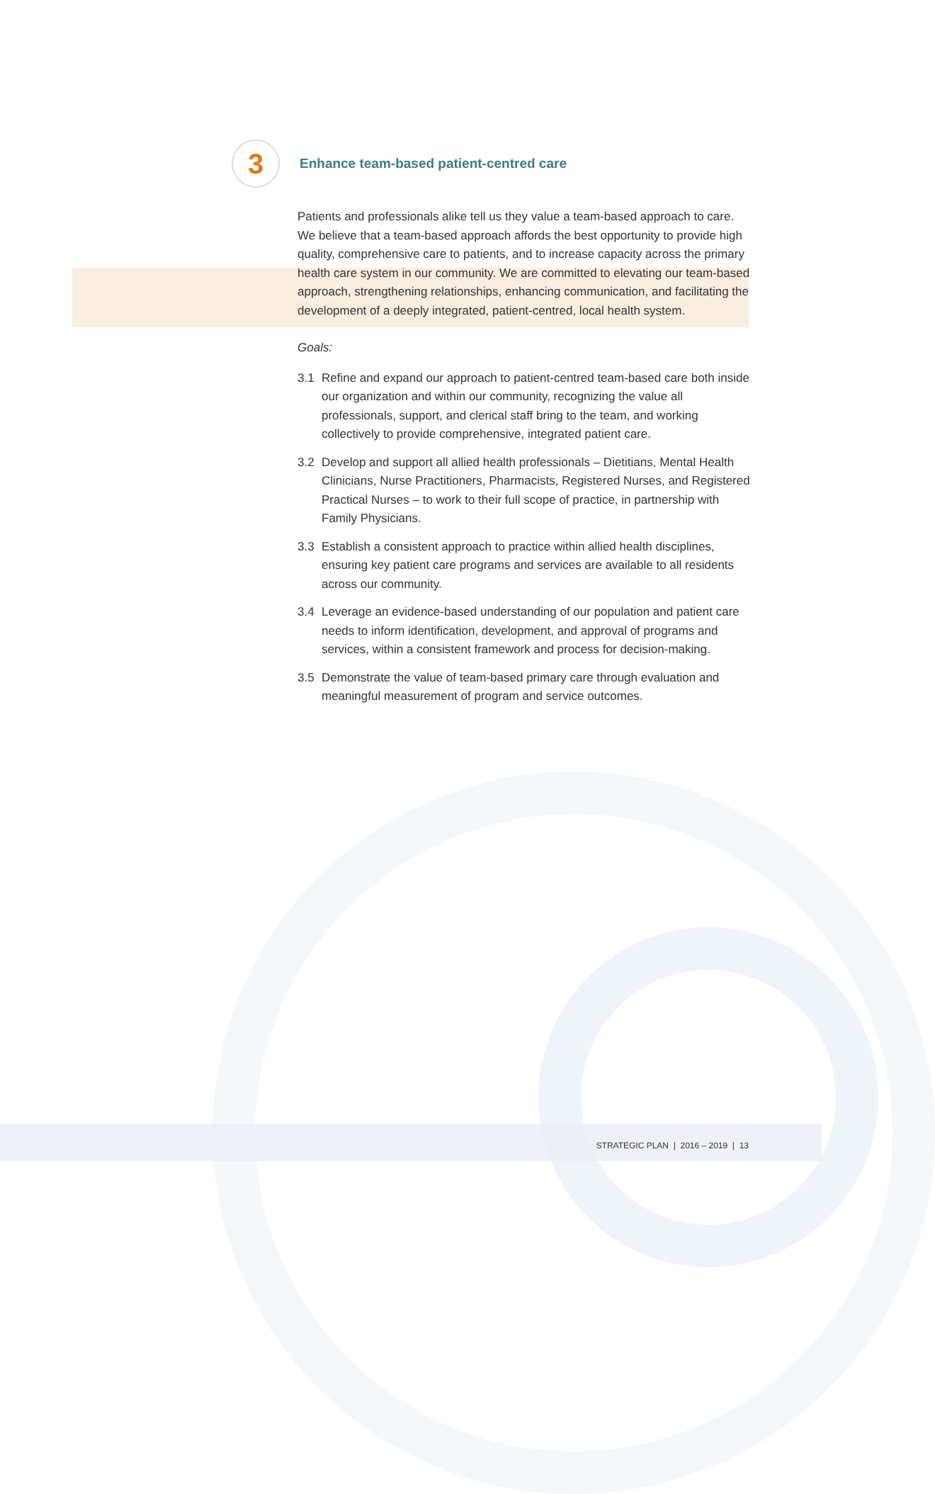3
Enhance team-based patient-centred care
Patients and professionals alike tell us they value a team-based approach to care. We believe that a team-based approach affords the best opportunity to provide high quality, comprehensive care to patients, and to increase capacity across the primary health care system in our community. We are committed to elevating our team-based approach, strengthening relationships, enhancing communication, and facilitating the development of a deeply integrated, patient-centred, local health system.
Goals:
3.1 Refine and expand our approach to patient-centred team-based care both inside our organization and within our community, recognizing the value all professionals, support, and clerical staff bring to the team, and working collectively to provide comprehensive, integrated patient care.
3.2 Develop and support all allied health professionals – Dietitians, Mental Health Clinicians, Nurse Practitioners, Pharmacists, Registered Nurses, and Registered Practical Nurses – to work to their full scope of practice, in partnership with Family Physicians.
3.3 Establish a consistent approach to practice within allied health disciplines, ensuring key patient care programs and services are available to all residents across our community.
3.4 Leverage an evidence-based understanding of our population and patient care needs to inform identification, development, and approval of programs and services, within a consistent framework and process for decision-making.
3.5 Demonstrate the value of team-based primary care through evaluation and meaningful measurement of program and service outcomes.
STRATEGIC PLAN | 2016 – 2019 | 13